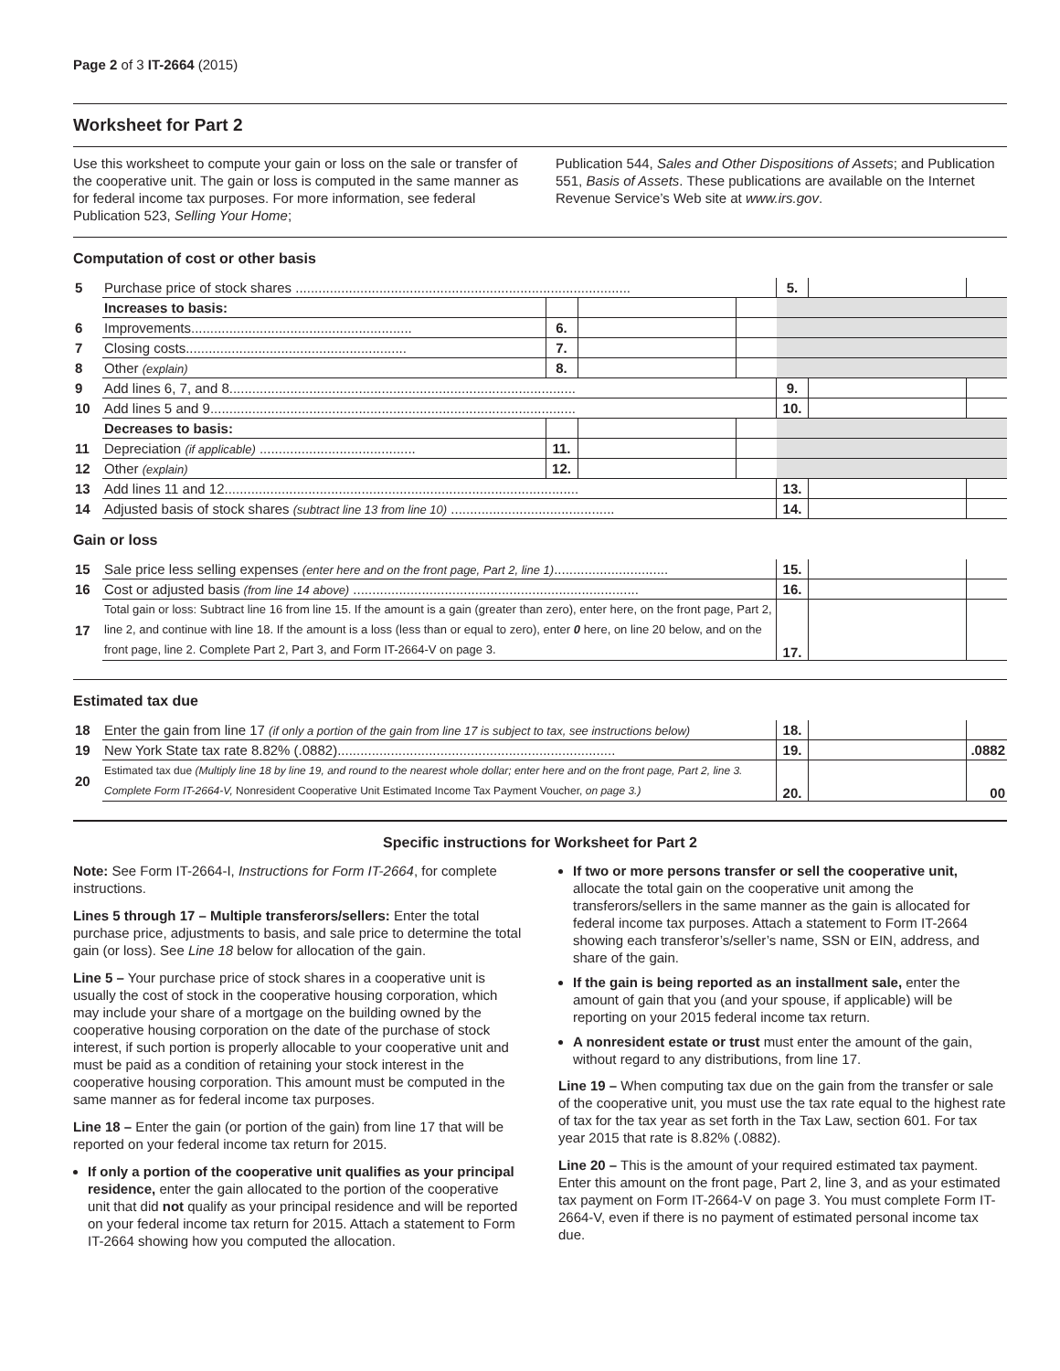Page 2 of 3 IT-2664 (2015)
Worksheet for Part 2
Use this worksheet to compute your gain or loss on the sale or transfer of the cooperative unit. The gain or loss is computed in the same manner as for federal income tax purposes. For more information, see federal Publication 523, Selling Your Home;
Publication 544, Sales and Other Dispositions of Assets; and Publication 551, Basis of Assets. These publications are available on the Internet Revenue Service’s Web site at www.irs.gov.
Computation of cost or other basis
| 5 | Purchase price of stock shares ........................................................................................ | | | | 5. | | |
| | Increases to basis: | | | | | | |
| 6 | Improvements.......................................................... | 6. | | | | | |
| 7 | Closing costs.......................................................... | 7. | | | | | |
| 8 | Other (explain) | 8. | | | | | |
| 9 | Add lines 6, 7, and 8........................................................................................... | | | | 9. | | |
| 10 | Add lines 5 and 9................................................................................................ | | | | 10. | | |
| | Decreases to basis: | | | | | | |
| 11 | Depreciation (if applicable) ......................................... | 11. | | | | | |
| 12 | Other (explain) | 12. | | | | | |
| 13 | Add lines 11 and 12............................................................................................. | | | | 13. | | |
| 14 | Adjusted basis of stock shares (subtract line 13 from line 10) ........................................... | | | | 14. | | |
Gain or loss
| 15 | Sale price less selling expenses (enter here and on the front page, Part 2, line 1) .............................. | 15. | | |
| 16 | Cost or adjusted basis (from line 14 above) ........................................................................... | 16. | | |
| 17 | Total gain or loss: Subtract line 16 from line 15. If the amount is a gain (greater than zero), enter here, on the front page, Part 2, line 2, and continue with line 18. If the amount is a loss (less than or equal to zero), enter 0 here, on line 20 below, and on the front page, line 2. Complete Part 2, Part 3, and Form IT-2664-V on page 3. | 17. | | |
Estimated tax due
| 18 | Enter the gain from line 17 (if only a portion of the gain from line 17 is subject to tax, see instructions below) | 18. | | |
| 19 | New York State tax rate 8.82% (.0882)......................................................................... | 19. | | .0882 |
| 20 | Estimated tax due (Multiply line 18 by line 19, and round to the nearest whole dollar; enter here and on the front page, Part 2, line 3. Complete Form IT-2664-V, Nonresident Cooperative Unit Estimated Income Tax Payment Voucher, on page 3.) | 20. | | 00 |
Specific instructions for Worksheet for Part 2
Note: See Form IT-2664-I, Instructions for Form IT-2664, for complete instructions.
Lines 5 through 17 – Multiple transferors/sellers: Enter the total purchase price, adjustments to basis, and sale price to determine the total gain (or loss). See Line 18 below for allocation of the gain.
Line 5 – Your purchase price of stock shares in a cooperative unit is usually the cost of stock in the cooperative housing corporation, which may include your share of a mortgage on the building owned by the cooperative housing corporation on the date of the purchase of stock interest, if such portion is properly allocable to your cooperative unit and must be paid as a condition of retaining your stock interest in the cooperative housing corporation. This amount must be computed in the same manner as for federal income tax purposes.
Line 18 – Enter the gain (or portion of the gain) from line 17 that will be reported on your federal income tax return for 2015.
If only a portion of the cooperative unit qualifies as your principal residence, enter the gain allocated to the portion of the cooperative unit that did not qualify as your principal residence and will be reported on your federal income tax return for 2015. Attach a statement to Form IT-2664 showing how you computed the allocation.
If two or more persons transfer or sell the cooperative unit, allocate the total gain on the cooperative unit among the transferors/sellers in the same manner as the gain is allocated for federal income tax purposes. Attach a statement to Form IT-2664 showing each transferor’s/seller’s name, SSN or EIN, address, and share of the gain.
If the gain is being reported as an installment sale, enter the amount of gain that you (and your spouse, if applicable) will be reporting on your 2015 federal income tax return.
A nonresident estate or trust must enter the amount of the gain, without regard to any distributions, from line 17.
Line 19 – When computing tax due on the gain from the transfer or sale of the cooperative unit, you must use the tax rate equal to the highest rate of tax for the tax year as set forth in the Tax Law, section 601. For tax year 2015 that rate is 8.82% (.0882).
Line 20 – This is the amount of your required estimated tax payment. Enter this amount on the front page, Part 2, line 3, and as your estimated tax payment on Form IT-2664-V on page 3. You must complete Form IT-2664-V, even if there is no payment of estimated personal income tax due.